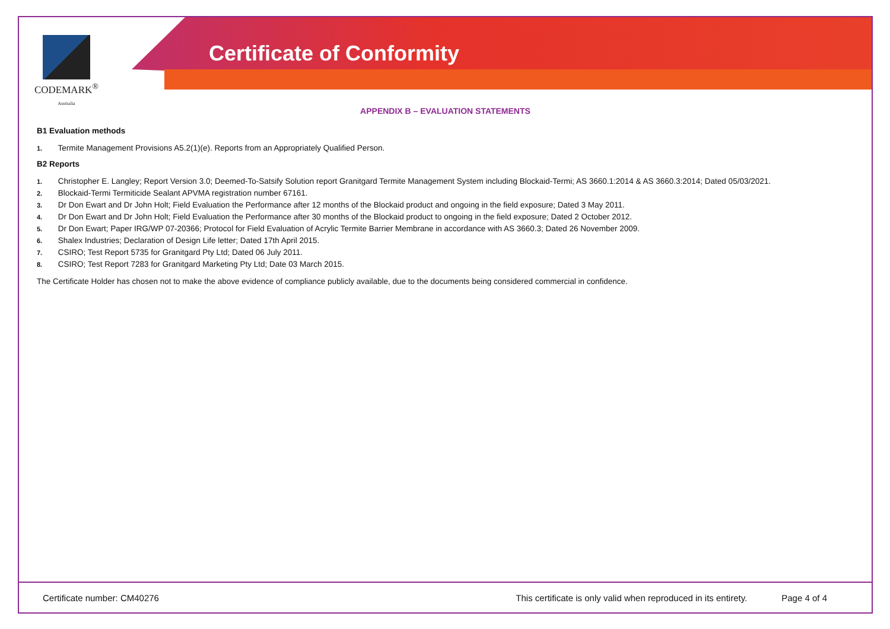Certificate of Conformity
CODEMARK<sup>®</sup>
Australia
APPENDIX B – EVALUATION STATEMENTS
B1 Evaluation methods
1. Termite Management Provisions A5.2(1)(e). Reports from an Appropriately Qualified Person.
B2 Reports
1. Christopher E. Langley; Report Version 3.0; Deemed-To-Satsify Solution report Granitgard Termite Management System including Blockaid-Termi; AS 3660.1:2014 & AS 3660.3:2014; Dated 05/03/2021.
2. Blockaid-Termi Termiticide Sealant APVMA registration number 67161.
3. Dr Don Ewart and Dr John Holt; Field Evaluation the Performance after 12 months of the Blockaid product and ongoing in the field exposure; Dated 3 May 2011.
4. Dr Don Ewart and Dr John Holt; Field Evaluation the Performance after 30 months of the Blockaid product to ongoing in the field exposure; Dated 2 October 2012.
5. Dr Don Ewart; Paper IRG/WP 07-20366; Protocol for Field Evaluation of Acrylic Termite Barrier Membrane in accordance with AS 3660.3; Dated 26 November 2009.
6. Shalex Industries; Declaration of Design Life letter; Dated 17th April 2015.
7. CSIRO; Test Report 5735 for Granitgard Pty Ltd; Dated 06 July 2011.
8. CSIRO; Test Report 7283 for Granitgard Marketing Pty Ltd; Date 03 March 2015.
The Certificate Holder has chosen not to make the above evidence of compliance publicly available, due to the documents being considered commercial in confidence.
Certificate number: CM40276 This certificate is only valid when reproduced in its entirety. Page 4 of 4